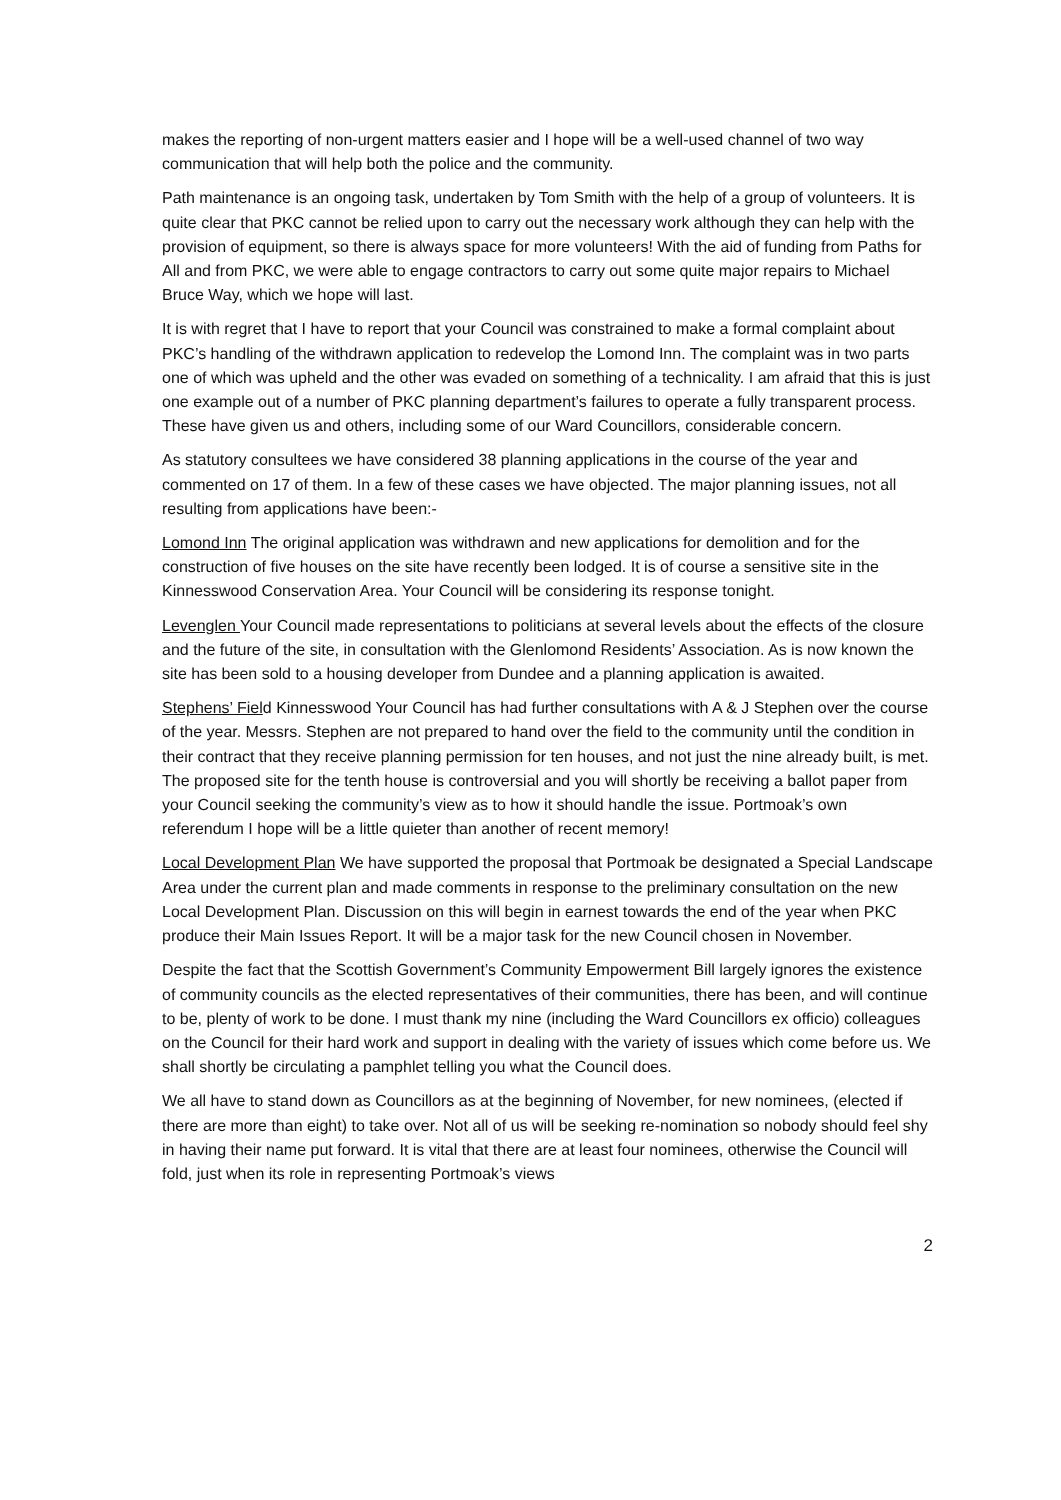makes the reporting of non-urgent matters easier and I hope will be a well-used channel of two way communication that will help both the police and the community.
Path maintenance is an ongoing task, undertaken by Tom Smith with the help of a group of volunteers. It is quite clear that PKC cannot be relied upon to carry out the necessary work although they can help with the provision of equipment, so there is always space for more volunteers! With the aid of funding from Paths for All and from PKC, we were able to engage contractors to carry out some quite major repairs to Michael Bruce Way, which we hope will last.
It is with regret that I have to report that your Council was constrained to make a formal complaint about PKC’s handling of the withdrawn application to redevelop the Lomond Inn. The complaint was in two parts one of which was upheld and the other was evaded on something of a technicality. I am afraid that this is just one example out of a number of PKC planning department’s failures to operate a fully transparent process. These have given us and others, including some of our Ward Councillors, considerable concern.
As statutory consultees we have considered 38 planning applications in the course of the year and commented on 17 of them. In a few of these cases we have objected. The major planning issues, not all resulting from applications have been:-
Lomond Inn The original application was withdrawn and new applications for demolition and for the construction of five houses on the site have recently been lodged. It is of course a sensitive site in the Kinnesswood Conservation Area. Your Council will be considering its response tonight.
Levenglen Your Council made representations to politicians at several levels about the effects of the closure and the future of the site, in consultation with the Glenlomond Residents’ Association. As is now known the site has been sold to a housing developer from Dundee and a planning application is awaited.
Stephens’ Field Kinnesswood Your Council has had further consultations with A & J Stephen over the course of the year. Messrs. Stephen are not prepared to hand over the field to the community until the condition in their contract that they receive planning permission for ten houses, and not just the nine already built, is met. The proposed site for the tenth house is controversial and you will shortly be receiving a ballot paper from your Council seeking the community’s view as to how it should handle the issue. Portmoak’s own referendum I hope will be a little quieter than another of recent memory!
Local Development Plan We have supported the proposal that Portmoak be designated a Special Landscape Area under the current plan and made comments in response to the preliminary consultation on the new Local Development Plan. Discussion on this will begin in earnest towards the end of the year when PKC produce their Main Issues Report. It will be a major task for the new Council chosen in November.
Despite the fact that the Scottish Government’s Community Empowerment Bill largely ignores the existence of community councils as the elected representatives of their communities, there has been, and will continue to be, plenty of work to be done. I must thank my nine (including the Ward Councillors ex officio) colleagues on the Council for their hard work and support in dealing with the variety of issues which come before us. We shall shortly be circulating a pamphlet telling you what the Council does.
We all have to stand down as Councillors as at the beginning of November, for new nominees, (elected if there are more than eight) to take over. Not all of us will be seeking re-nomination so nobody should feel shy in having their name put forward. It is vital that there are at least four nominees, otherwise the Council will fold, just when its role in representing Portmoak’s views
2